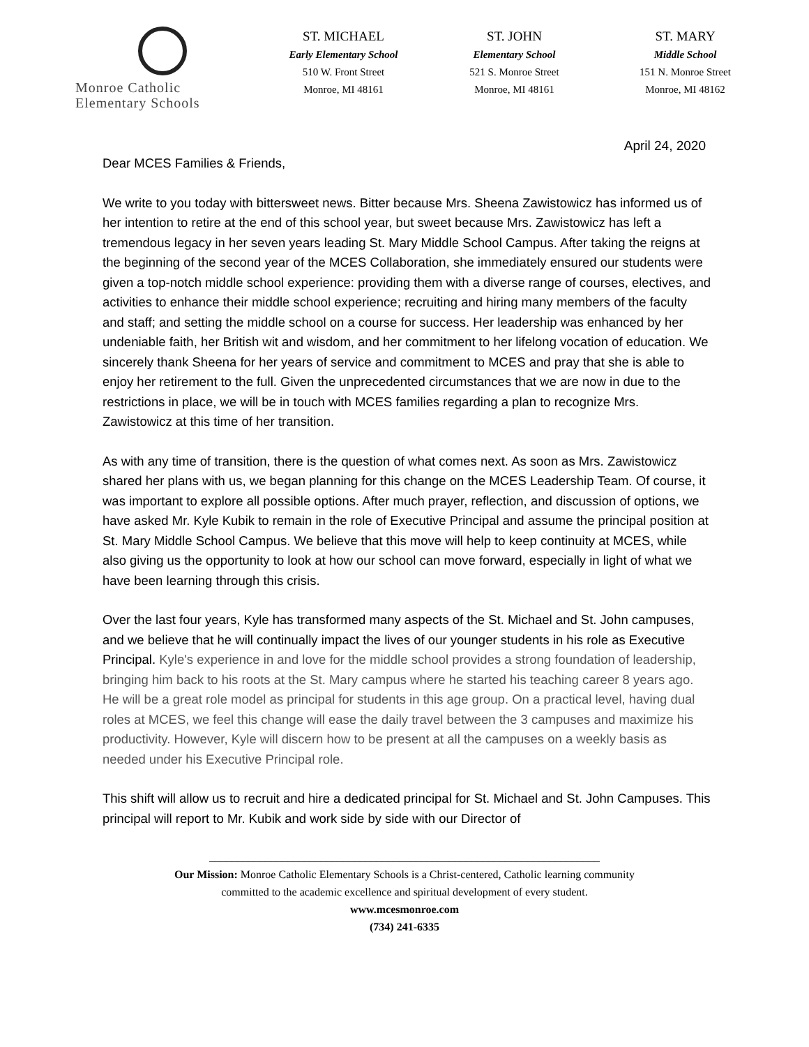Monroe Catholic
Elementary Schools
ST. MICHAEL
Early Elementary School
510 W. Front Street
Monroe, MI 48161
ST. JOHN
Elementary School
521 S. Monroe Street
Monroe, MI 48161
ST. MARY
Middle School
151 N. Monroe Street
Monroe, MI 48162
April 24, 2020
Dear MCES Families & Friends,
We write to you today with bittersweet news. Bitter because Mrs. Sheena Zawistowicz has informed us of her intention to retire at the end of this school year, but sweet because Mrs. Zawistowicz has left a tremendous legacy in her seven years leading St. Mary Middle School Campus. After taking the reigns at the beginning of the second year of the MCES Collaboration, she immediately ensured our students were given a top-notch middle school experience: providing them with a diverse range of courses, electives, and activities to enhance their middle school experience; recruiting and hiring many members of the faculty and staff; and setting the middle school on a course for success. Her leadership was enhanced by her undeniable faith, her British wit and wisdom, and her commitment to her lifelong vocation of education. We sincerely thank Sheena for her years of service and commitment to MCES and pray that she is able to enjoy her retirement to the full. Given the unprecedented circumstances that we are now in due to the restrictions in place, we will be in touch with MCES families regarding a plan to recognize Mrs. Zawistowicz at this time of her transition.
As with any time of transition, there is the question of what comes next. As soon as Mrs. Zawistowicz shared her plans with us, we began planning for this change on the MCES Leadership Team. Of course, it was important to explore all possible options. After much prayer, reflection, and discussion of options, we have asked Mr. Kyle Kubik to remain in the role of Executive Principal and assume the principal position at St. Mary Middle School Campus. We believe that this move will help to keep continuity at MCES, while also giving us the opportunity to look at how our school can move forward, especially in light of what we have been learning through this crisis.
Over the last four years, Kyle has transformed many aspects of the St. Michael and St. John campuses, and we believe that he will continually impact the lives of our younger students in his role as Executive Principal. Kyle's experience in and love for the middle school provides a strong foundation of leadership, bringing him back to his roots at the St. Mary campus where he started his teaching career 8 years ago. He will be a great role model as principal for students in this age group. On a practical level, having dual roles at MCES, we feel this change will ease the daily travel between the 3 campuses and maximize his productivity. However, Kyle will discern how to be present at all the campuses on a weekly basis as needed under his Executive Principal role.
This shift will allow us to recruit and hire a dedicated principal for St. Michael and St. John Campuses. This principal will report to Mr. Kubik and work side by side with our Director of
______________________________________________________________________
Our Mission: Monroe Catholic Elementary Schools is a Christ-centered, Catholic learning community
committed to the academic excellence and spiritual development of every student.
www.mcesmonroe.com
(734) 241-6335